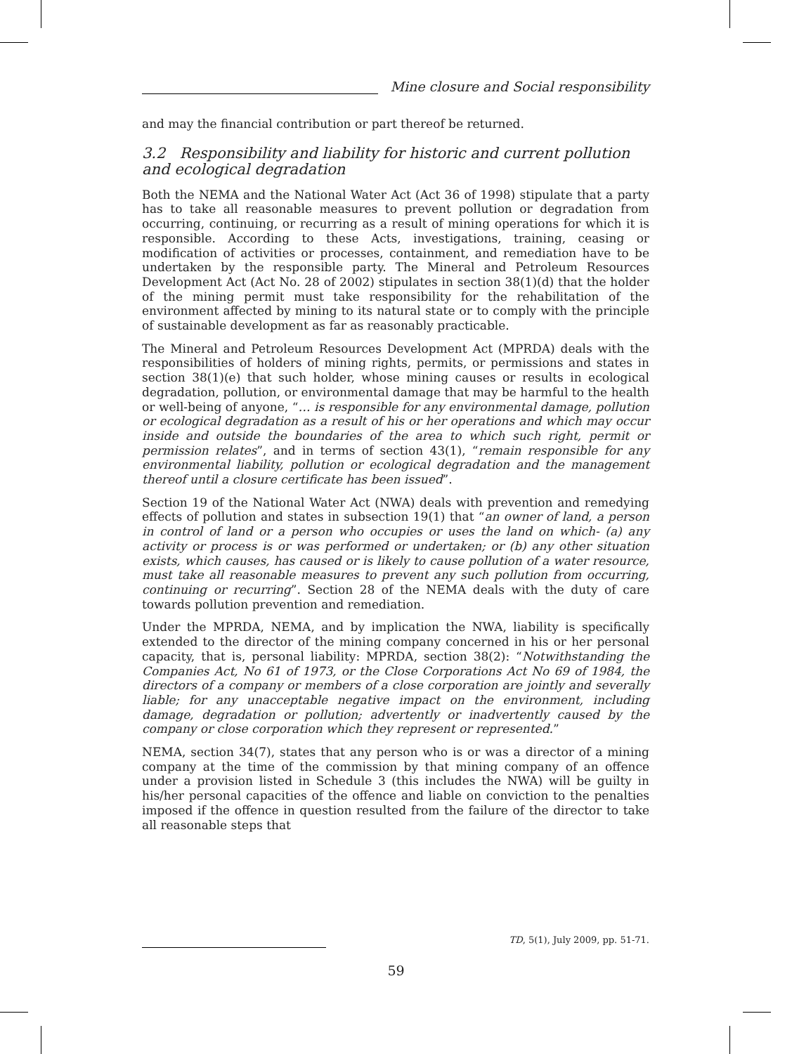Mine closure and Social responsibility
and may the financial contribution or part thereof be returned.
3.2 Responsibility and liability for historic and current pollution and ecological degradation
Both the NEMA and the National Water Act (Act 36 of 1998) stipulate that a party has to take all reasonable measures to prevent pollution or degradation from occurring, continuing, or recurring as a result of mining operations for which it is responsible. According to these Acts, investigations, training, ceasing or modification of activities or processes, containment, and remediation have to be undertaken by the responsible party. The Mineral and Petroleum Resources Development Act (Act No. 28 of 2002) stipulates in section 38(1)(d) that the holder of the mining permit must take responsibility for the rehabilitation of the environment affected by mining to its natural state or to comply with the principle of sustainable development as far as reasonably practicable.
The Mineral and Petroleum Resources Development Act (MPRDA) deals with the responsibilities of holders of mining rights, permits, or permissions and states in section 38(1)(e) that such holder, whose mining causes or results in ecological degradation, pollution, or environmental damage that may be harmful to the health or well-being of anyone, “… is responsible for any environmental damage, pollution or ecological degradation as a result of his or her operations and which may occur inside and outside the boundaries of the area to which such right, permit or permission relates”, and in terms of section 43(1), “remain responsible for any environmental liability, pollution or ecological degradation and the management thereof until a closure certificate has been issued”.
Section 19 of the National Water Act (NWA) deals with prevention and remedying effects of pollution and states in subsection 19(1) that “an owner of land, a person in control of land or a person who occupies or uses the land on which- (a) any activity or process is or was performed or undertaken; or (b) any other situation exists, which causes, has caused or is likely to cause pollution of a water resource, must take all reasonable measures to prevent any such pollution from occurring, continuing or recurring”. Section 28 of the NEMA deals with the duty of care towards pollution prevention and remediation.
Under the MPRDA, NEMA, and by implication the NWA, liability is specifically extended to the director of the mining company concerned in his or her personal capacity, that is, personal liability: MPRDA, section 38(2): “Notwithstanding the Companies Act, No 61 of 1973, or the Close Corporations Act No 69 of 1984, the directors of a company or members of a close corporation are jointly and severally liable; for any unacceptable negative impact on the environment, including damage, degradation or pollution; advertently or inadvertently caused by the company or close corporation which they represent or represented.”
NEMA, section 34(7), states that any person who is or was a director of a mining company at the time of the commission by that mining company of an offence under a provision listed in Schedule 3 (this includes the NWA) will be guilty in his/her personal capacities of the offence and liable on conviction to the penalties imposed if the offence in question resulted from the failure of the director to take all reasonable steps that
TD, 5(1), July 2009, pp. 51-71.
59